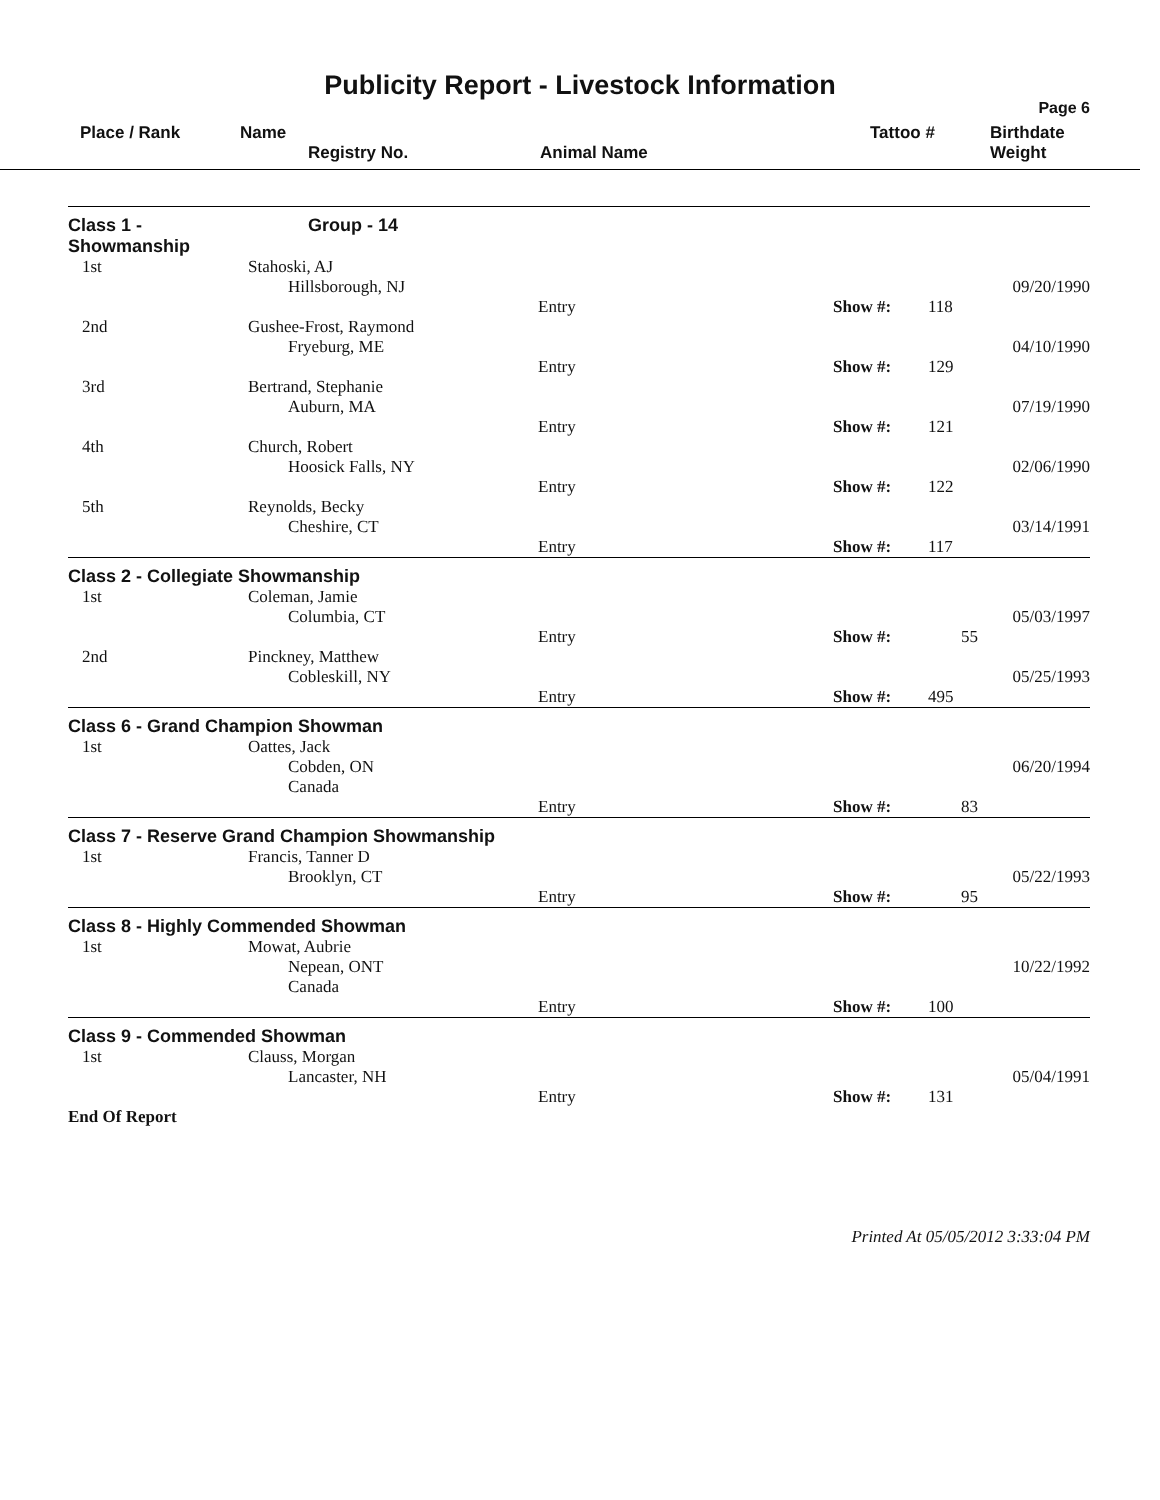Publicity Report - Livestock Information
Page 6
| | Place / Rank | Name Registry No. | Animal Name | Tattoo # | Birthdate Weight |
| Class 1 - Showmanship | Group - 14 | | | | |
| 1st | Stahoski, AJ Hillsborough, NJ | | | | 09/20/1990 |
| | | Entry | Show #: | 118 | |
| 2nd | Gushee-Frost, Raymond Fryeburg, ME | | | | 04/10/1990 |
| | | Entry | Show #: | 129 | |
| 3rd | Bertrand, Stephanie Auburn, MA | | | | 07/19/1990 |
| | | Entry | Show #: | 121 | |
| 4th | Church, Robert Hoosick Falls, NY | | | | 02/06/1990 |
| | | Entry | Show #: | 122 | |
| 5th | Reynolds, Becky Cheshire, CT | | | | 03/14/1991 |
| | | Entry | Show #: | 117 | |
| Class 2 - Collegiate Showmanship | | | | | |
| 1st | Coleman, Jamie Columbia, CT | | | | 05/03/1997 |
| | | Entry | Show #: | 55 | |
| 2nd | Pinckney, Matthew Cobleskill, NY | | | | 05/25/1993 |
| | | Entry | Show #: | 495 | |
| Class 6 - Grand Champion Showman | | | | | |
| 1st | Oattes, Jack Cobden, ON Canada | | | | 06/20/1994 |
| | | Entry | Show #: | 83 | |
| Class 7 - Reserve Grand Champion Showmanship | | | | | |
| 1st | Francis, Tanner D Brooklyn, CT | | | | 05/22/1993 |
| | | Entry | Show #: | 95 | |
| Class 8 - Highly Commended Showman | | | | | |
| 1st | Mowat, Aubrie Nepean, ONT Canada | | | | 10/22/1992 |
| | | Entry | Show #: | 100 | |
| Class 9 - Commended Showman | | | | | |
| 1st | Clauss, Morgan Lancaster, NH | | | | 05/04/1991 |
| | | Entry | Show #: | 131 | |
| End Of Report | | | | | |
Printed At 05/05/2012 3:33:04 PM